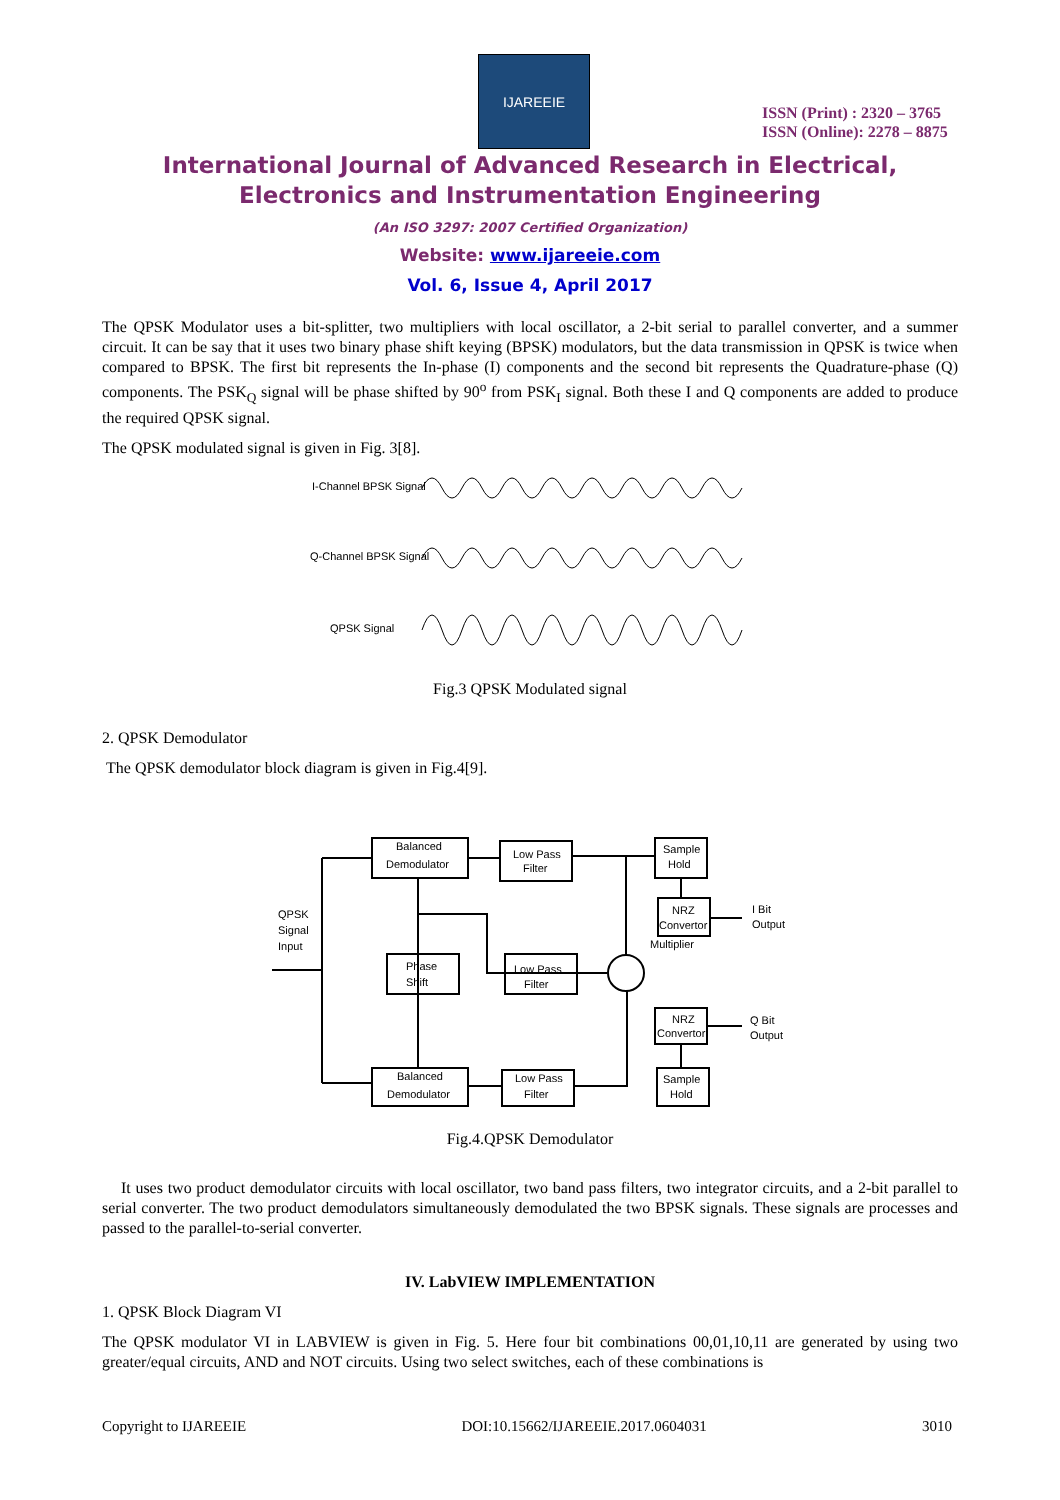IJAREEIE
ISSN (Print) : 2320 – 3765
ISSN (Online): 2278 – 8875
International Journal of Advanced Research in Electrical,
Electronics and Instrumentation Engineering
(An ISO 3297: 2007 Certified Organization)
Website: www.ijareeie.com
Vol. 6, Issue 4, April 2017
The QPSK Modulator uses a bit-splitter, two multipliers with local oscillator, a 2-bit serial to parallel converter, and a summer circuit. It can be say that it uses two binary phase shift keying (BPSK) modulators, but the data transmission in QPSK is twice when compared to BPSK. The first bit represents the In-phase (I) components and the second bit represents the Quadrature-phase (Q) components. The PSK<sub>Q</sub> signal will be phase shifted by 90<sup>o</sup> from PSK<sub>I</sub> signal. Both these I and Q components are added to produce the required QPSK signal.
The QPSK modulated signal is given in Fig. 3[8].
I-Channel BPSK Signal
Q-Channel BPSK Signal
QPSK Signal
Fig.3 QPSK Modulated signal
2. QPSK Demodulator
The QPSK demodulator block diagram is given in Fig.4[9].
QPSK
Signal
Input
Balanced
Demodulator
Low Pass
Filter
Sample
Hold
NRZ
Convertor
I Bit
Output
Phase
Shift
Low Pass
Filter
NRZ
Convertor
Q Bit
Output
Balanced
Demodulator
Low Pass
Filter
Sample
Hold
Multiplier
Fig.4.QPSK Demodulator
It uses two product demodulator circuits with local oscillator, two band pass filters, two integrator circuits, and a 2-bit parallel to serial converter. The two product demodulators simultaneously demodulated the two BPSK signals. These signals are processes and passed to the parallel-to-serial converter.
IV. LabVIEW IMPLEMENTATION
1. QPSK Block Diagram VI
The QPSK modulator VI in LABVIEW is given in Fig. 5. Here four bit combinations 00,01,10,11 are generated by using two greater/equal circuits, AND and NOT circuits. Using two select switches, each of these combinations is
Copyright to IJAREEIE DOI:10.15662/IJAREEIE.2017.0604031 3010